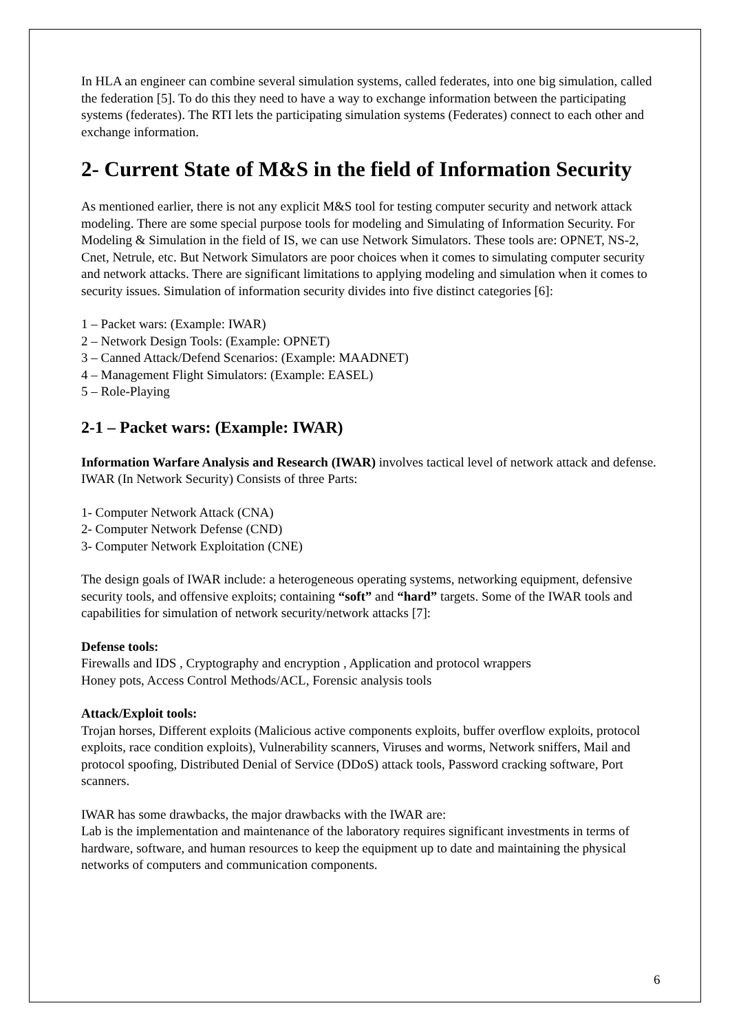In HLA an engineer can combine several simulation systems, called federates, into one big simulation, called the federation [5]. To do this they need to have a way to exchange information between the participating systems (federates). The RTI lets the participating simulation systems (Federates) connect to each other and exchange information.
2- Current State of M&S in the field of Information Security
As mentioned earlier, there is not any explicit M&S tool for testing computer security and network attack modeling. There are some special purpose tools for modeling and Simulating of Information Security. For Modeling & Simulation in the field of IS, we can use Network Simulators. These tools are: OPNET, NS-2, Cnet, Netrule, etc. But Network Simulators are poor choices when it comes to simulating computer security and network attacks. There are significant limitations to applying modeling and simulation when it comes to security issues. Simulation of information security divides into five distinct categories [6]:
1 – Packet wars: (Example: IWAR)
2 – Network Design Tools: (Example: OPNET)
3 – Canned Attack/Defend Scenarios: (Example: MAADNET)
4 – Management Flight Simulators: (Example: EASEL)
5 – Role-Playing
2-1 – Packet wars: (Example: IWAR)
Information Warfare Analysis and Research (IWAR) involves tactical level of network attack and defense. IWAR (In Network Security) Consists of three Parts:
1- Computer Network Attack (CNA)
2- Computer Network Defense (CND)
3- Computer Network Exploitation (CNE)
The design goals of IWAR include: a heterogeneous operating systems, networking equipment, defensive security tools, and offensive exploits; containing “soft” and “hard” targets. Some of the IWAR tools and capabilities for simulation of network security/network attacks [7]:
Defense tools:
Firewalls and IDS , Cryptography and encryption , Application and protocol wrappers
Honey pots, Access Control Methods/ACL, Forensic analysis tools
Attack/Exploit tools:
Trojan horses, Different exploits (Malicious active components exploits, buffer overflow exploits, protocol exploits, race condition exploits), Vulnerability scanners, Viruses and worms, Network sniffers, Mail and protocol spoofing, Distributed Denial of Service (DDoS) attack tools, Password cracking software, Port scanners.
IWAR has some drawbacks, the major drawbacks with the IWAR are:
Lab is the implementation and maintenance of the laboratory requires significant investments in terms of hardware, software, and human resources to keep the equipment up to date and maintaining the physical networks of computers and communication components.
6